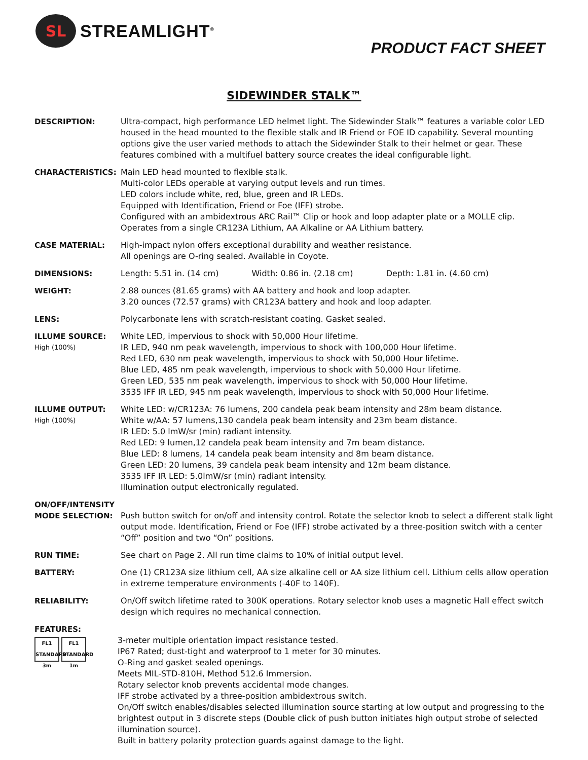SL
STREAMLIGHT<sup>®</sup>
PRODUCT FACT SHEET
SIDEWINDER STALK™
DESCRIPTION: Ultra-compact, high performance LED helmet light. The Sidewinder Stalk™ features a variable color LED housed in the head mounted to the flexible stalk and IR Friend or FOE ID capability. Several mounting options give the user varied methods to attach the Sidewinder Stalk to their helmet or gear. These features combined with a multifuel battery source creates the ideal configurable light.
CHARACTERISTICS: Main LED head mounted to flexible stalk.
Multi-color LEDs operable at varying output levels and run times.
LED colors include white, red, blue, green and IR LEDs.
Equipped with Identification, Friend or Foe (IFF) strobe.
Configured with an ambidextrous ARC Rail™ Clip or hook and loop adapter plate or a MOLLE clip.
Operates from a single CR123A Lithium, AA Alkaline or AA Lithium battery.
CASE MATERIAL: High-impact nylon offers exceptional durability and weather resistance.
All openings are O-ring sealed. Available in Coyote.
DIMENSIONS: Length: 5.51 in. (14 cm) Width: 0.86 in. (2.18 cm) Depth: 1.81 in. (4.60 cm)
WEIGHT: 2.88 ounces (81.65 grams) with AA battery and hook and loop adapter.
3.20 ounces (72.57 grams) with CR123A battery and hook and loop adapter.
LENS: Polycarbonate lens with scratch-resistant coating. Gasket sealed.
ILLUME SOURCE:
High (100%)
White LED, impervious to shock with 50,000 Hour lifetime.
IR LED, 940 nm peak wavelength, impervious to shock with 100,000 Hour lifetime.
Red LED, 630 nm peak wavelength, impervious to shock with 50,000 Hour lifetime.
Blue LED, 485 nm peak wavelength, impervious to shock with 50,000 Hour lifetime.
Green LED, 535 nm peak wavelength, impervious to shock with 50,000 Hour lifetime.
3535 IFF IR LED, 945 nm peak wavelength, impervious to shock with 50,000 Hour lifetime.
ILLUME OUTPUT:
High (100%)
White LED: w/CR123A: 76 lumens, 200 candela peak beam intensity and 28m beam distance.
White w/AA: 57 lumens,130 candela peak beam intensity and 23m beam distance.
IR LED: 5.0 lmW/sr (min) radiant intensity.
Red LED: 9 lumen,12 candela peak beam intensity and 7m beam distance.
Blue LED: 8 lumens, 14 candela peak beam intensity and 8m beam distance.
Green LED: 20 lumens, 39 candela peak beam intensity and 12m beam distance.
3535 IFF IR LED: 5.0lmW/sr (min) radiant intensity.
Illumination output electronically regulated.
ON/OFF/INTENSITY
MODE SELECTION:
Push button switch for on/off and intensity control. Rotate the selector knob to select a different stalk light output mode. Identification, Friend or Foe (IFF) strobe activated by a three-position switch with a center “Off” position and two “On” positions.
RUN TIME: See chart on Page 2. All run time claims to 10% of initial output level.
BATTERY: One (1) CR123A size lithium cell, AA size alkaline cell or AA size lithium cell. Lithium cells allow operation in extreme temperature environments (-40F to 140F).
RELIABILITY: On/Off switch lifetime rated to 300K operations. Rotary selector knob uses a magnetic Hall effect switch design which requires no mechanical connection.
FEATURES:
FL1 STANDARD 3m
FL1 STANDARD 1m
3-meter multiple orientation impact resistance tested.
IP67 Rated; dust-tight and waterproof to 1 meter for 30 minutes.
O-Ring and gasket sealed openings.
Meets MIL-STD-810H, Method 512.6 Immersion.
Rotary selector knob prevents accidental mode changes.
IFF strobe activated by a three-position ambidextrous switch.
On/Off switch enables/disables selected illumination source starting at low output and progressing to the brightest output in 3 discrete steps (Double click of push button initiates high output strobe of selected illumination source).
Built in battery polarity protection guards against damage to the light.